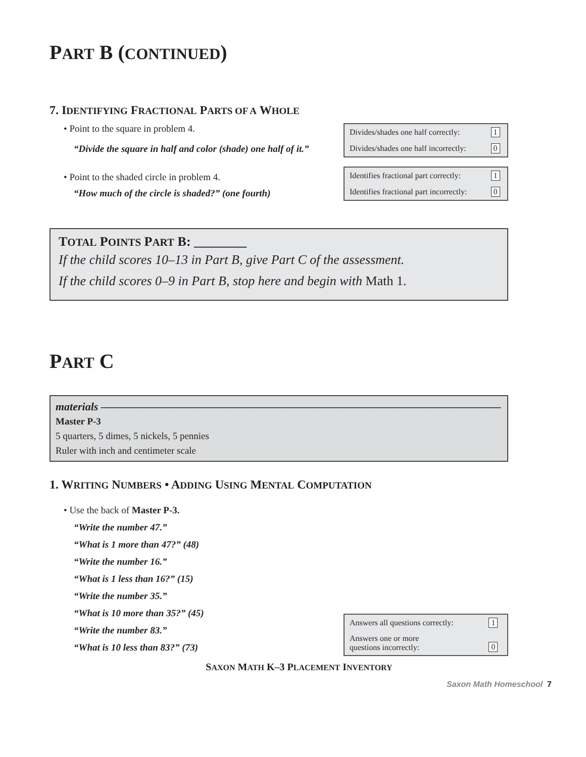PART B (CONTINUED)
7. IDENTIFYING FRACTIONAL PARTS OF A WHOLE
• Point to the square in problem 4.
“Divide the square in half and color (shade) one half of it.”
• Point to the shaded circle in problem 4.
“How much of the circle is shaded?” (one fourth)
| Divides/shades one half correctly: | 1 |
| Divides/shades one half incorrectly: | 0 |
| Identifies fractional part correctly: | 1 |
| Identifies fractional part incorrectly: | 0 |
TOTAL POINTS PART B: ________
If the child scores 10–13 in Part B, give Part C of the assessment.
If the child scores 0–9 in Part B, stop here and begin with Math 1.
PART C
materials ————————————————————————————————————
Master P-3
5 quarters, 5 dimes, 5 nickels, 5 pennies
Ruler with inch and centimeter scale
1. WRITING NUMBERS • ADDING USING MENTAL COMPUTATION
• Use the back of Master P-3.
“Write the number 47.”
“What is 1 more than 47?” (48)
“Write the number 16.”
“What is 1 less than 16?” (15)
“Write the number 35.”
“What is 10 more than 35?” (45)
“Write the number 83.”
“What is 10 less than 83?” (73)
| Answers all questions correctly: | 1 |
| Answers one or more questions incorrectly: | 0 |
SAXON MATH K–3 PLACEMENT INVENTORY
Saxon Math Homeschool 7